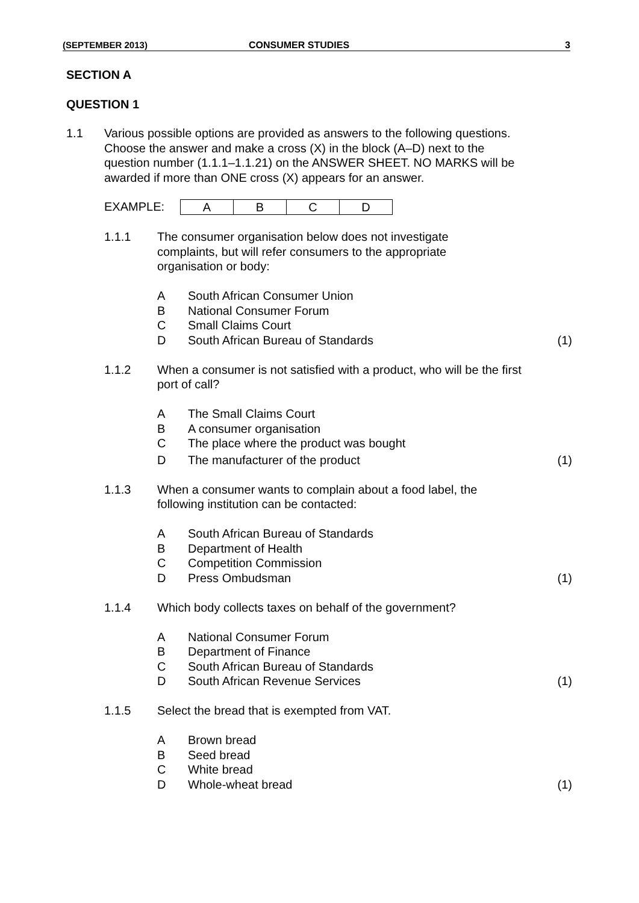(SEPTEMBER 2013) CONSUMER STUDIES 3
SECTION A
QUESTION 1
1.1 Various possible options are provided as answers to the following questions. Choose the answer and make a cross (X) in the block (A–D) next to the question number (1.1.1–1.1.21) on the ANSWER SHEET. NO MARKS will be awarded if more than ONE cross (X) appears for an answer.
EXAMPLE:
| A | B | C | D |
1.1.1 The consumer organisation below does not investigate complaints, but will refer consumers to the appropriate organisation or body:
A South African Consumer Union
B National Consumer Forum
C Small Claims Court
D South African Bureau of Standards
(1)
1.1.2 When a consumer is not satisfied with a product, who will be the first port of call?
A The Small Claims Court
B A consumer organisation
C The place where the product was bought
D The manufacturer of the product
(1)
1.1.3 When a consumer wants to complain about a food label, the following institution can be contacted:
A South African Bureau of Standards
B Department of Health
C Competition Commission
D Press Ombudsman (1)
1.1.4 Which body collects taxes on behalf of the government?
A National Consumer Forum
B Department of Finance
C South African Bureau of Standards
D South African Revenue Services (1)
1.1.5 Select the bread that is exempted from VAT.
A Brown bread
B Seed bread
C White bread
D Whole-wheat bread (1)